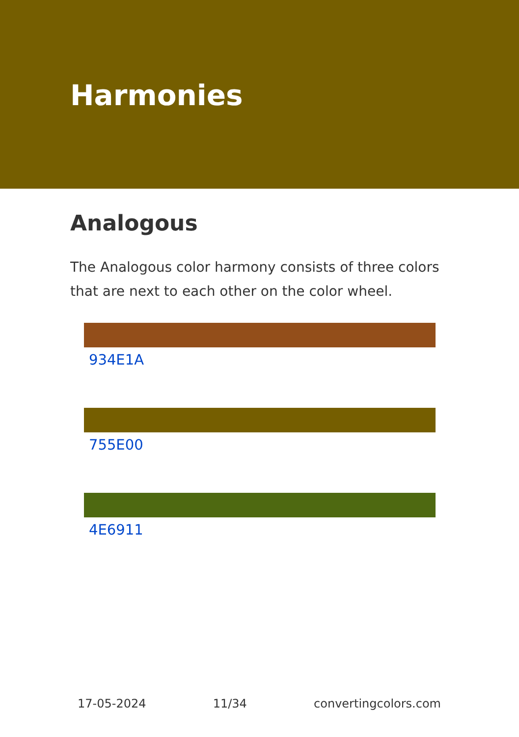Harmonies
Analogous
The Analogous color harmony consists of three colors that are next to each other on the color wheel.
934E1A
755E00
4E6911
17-05-2024 11/34 convertingcolors.com